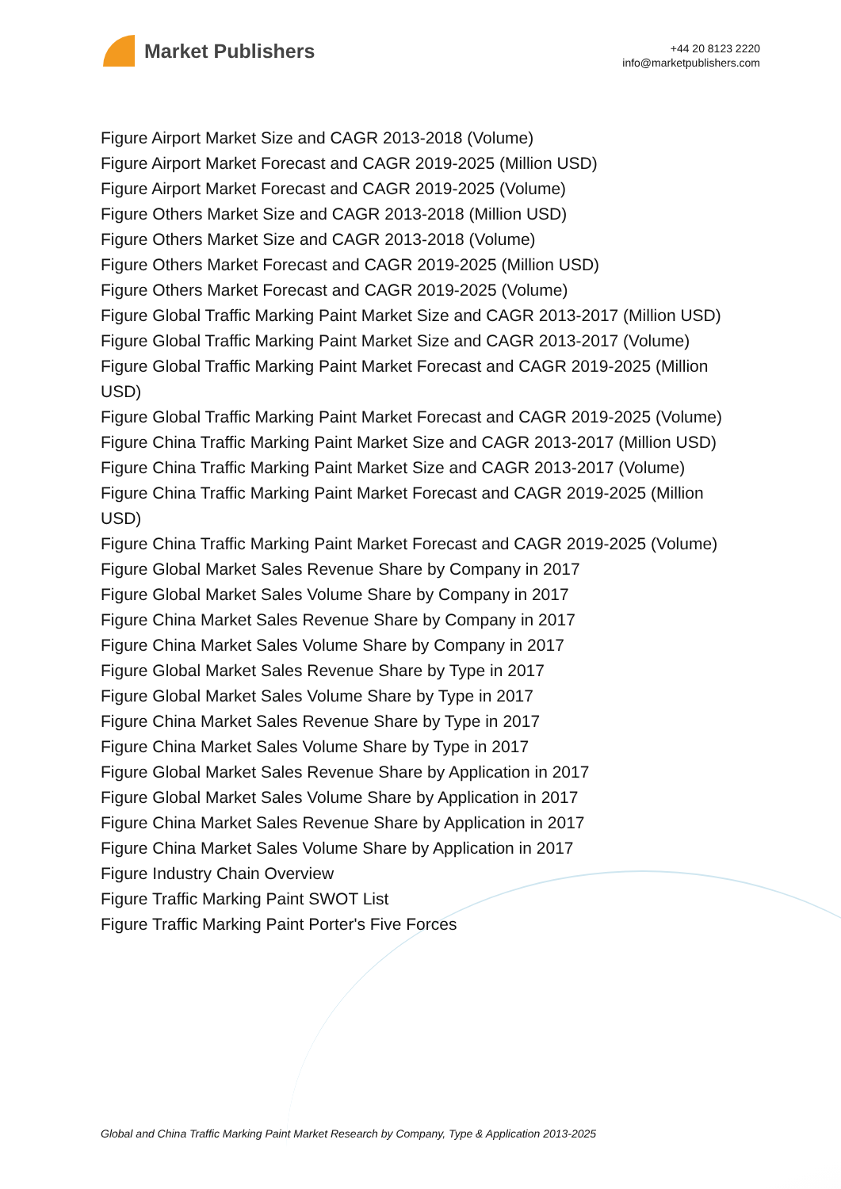Market Publishers
+44 20 8123 2220
info@marketpublishers.com
Figure Airport Market Size and CAGR 2013-2018 (Volume)
Figure Airport Market Forecast and CAGR 2019-2025 (Million USD)
Figure Airport Market Forecast and CAGR 2019-2025 (Volume)
Figure Others Market Size and CAGR 2013-2018 (Million USD)
Figure Others Market Size and CAGR 2013-2018 (Volume)
Figure Others Market Forecast and CAGR 2019-2025 (Million USD)
Figure Others Market Forecast and CAGR 2019-2025 (Volume)
Figure Global Traffic Marking Paint Market Size and CAGR 2013-2017 (Million USD)
Figure Global Traffic Marking Paint Market Size and CAGR 2013-2017 (Volume)
Figure Global Traffic Marking Paint Market Forecast and CAGR 2019-2025 (Million USD)
Figure Global Traffic Marking Paint Market Forecast and CAGR 2019-2025 (Volume)
Figure China Traffic Marking Paint Market Size and CAGR 2013-2017 (Million USD)
Figure China Traffic Marking Paint Market Size and CAGR 2013-2017 (Volume)
Figure China Traffic Marking Paint Market Forecast and CAGR 2019-2025 (Million USD)
Figure China Traffic Marking Paint Market Forecast and CAGR 2019-2025 (Volume)
Figure Global Market Sales Revenue Share by Company in 2017
Figure Global Market Sales Volume Share by Company in 2017
Figure China Market Sales Revenue Share by Company in 2017
Figure China Market Sales Volume Share by Company in 2017
Figure Global Market Sales Revenue Share by Type in 2017
Figure Global Market Sales Volume Share by Type in 2017
Figure China Market Sales Revenue Share by Type in 2017
Figure China Market Sales Volume Share by Type in 2017
Figure Global Market Sales Revenue Share by Application in 2017
Figure Global Market Sales Volume Share by Application in 2017
Figure China Market Sales Revenue Share by Application in 2017
Figure China Market Sales Volume Share by Application in 2017
Figure Industry Chain Overview
Figure Traffic Marking Paint SWOT List
Figure Traffic Marking Paint Porter's Five Forces
Global and China Traffic Marking Paint Market Research by Company, Type & Application 2013-2025